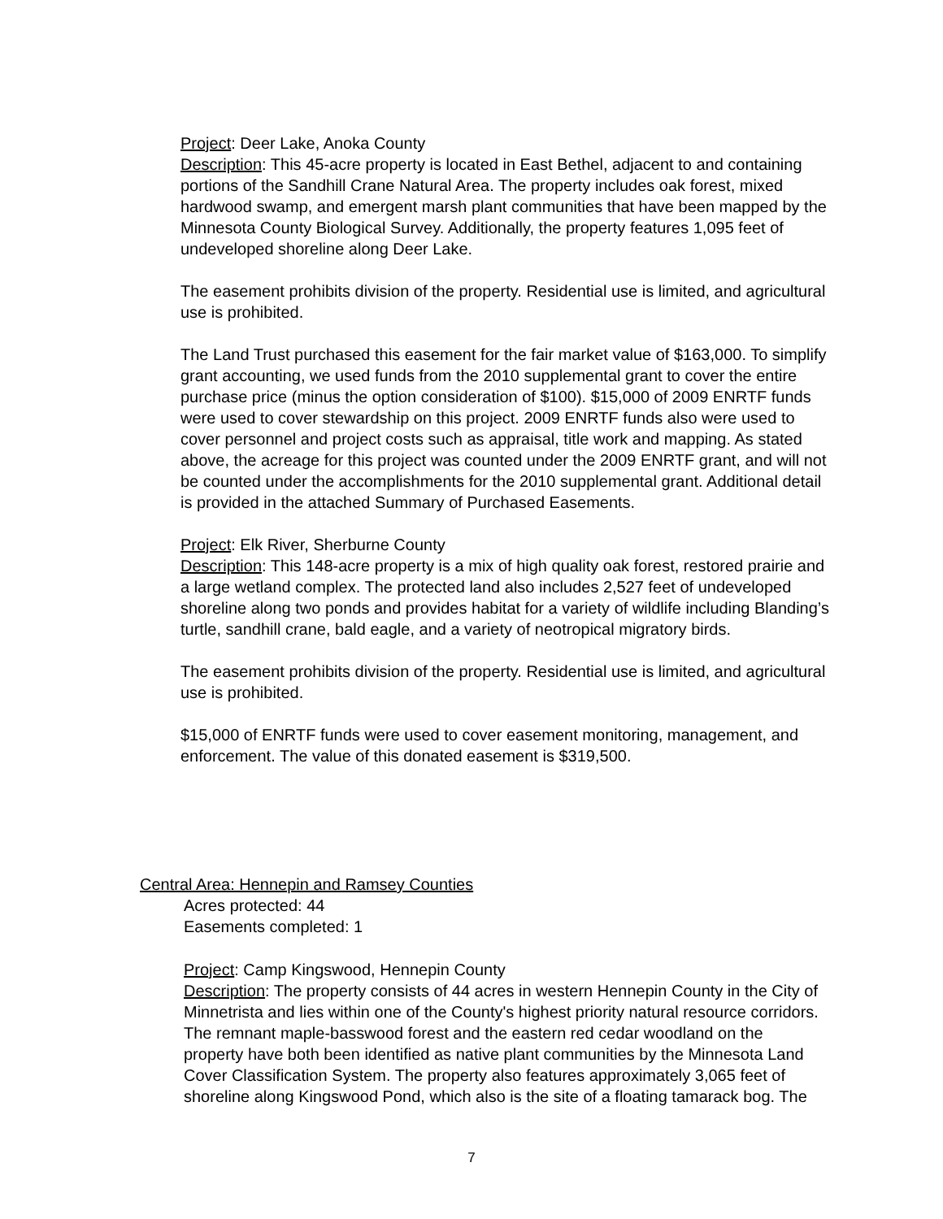Project: Deer Lake, Anoka County
Description: This 45-acre property is located in East Bethel, adjacent to and containing portions of the Sandhill Crane Natural Area. The property includes oak forest, mixed hardwood swamp, and emergent marsh plant communities that have been mapped by the Minnesota County Biological Survey. Additionally, the property features 1,095 feet of undeveloped shoreline along Deer Lake.
The easement prohibits division of the property. Residential use is limited, and agricultural use is prohibited.
The Land Trust purchased this easement for the fair market value of $163,000. To simplify grant accounting, we used funds from the 2010 supplemental grant to cover the entire purchase price (minus the option consideration of $100). $15,000 of 2009 ENRTF funds were used to cover stewardship on this project. 2009 ENRTF funds also were used to cover personnel and project costs such as appraisal, title work and mapping. As stated above, the acreage for this project was counted under the 2009 ENRTF grant, and will not be counted under the accomplishments for the 2010 supplemental grant. Additional detail is provided in the attached Summary of Purchased Easements.
Project: Elk River, Sherburne County
Description: This 148-acre property is a mix of high quality oak forest, restored prairie and a large wetland complex. The protected land also includes 2,527 feet of undeveloped shoreline along two ponds and provides habitat for a variety of wildlife including Blanding’s turtle, sandhill crane, bald eagle, and a variety of neotropical migratory birds.
The easement prohibits division of the property. Residential use is limited, and agricultural use is prohibited.
$15,000 of ENRTF funds were used to cover easement monitoring, management, and enforcement. The value of this donated easement is $319,500.
Central Area: Hennepin and Ramsey Counties
Acres protected: 44
Easements completed: 1
Project: Camp Kingswood, Hennepin County
Description: The property consists of 44 acres in western Hennepin County in the City of Minnetrista and lies within one of the County's highest priority natural resource corridors. The remnant maple-basswood forest and the eastern red cedar woodland on the property have both been identified as native plant communities by the Minnesota Land Cover Classification System. The property also features approximately 3,065 feet of shoreline along Kingswood Pond, which also is the site of a floating tamarack bog. The
7